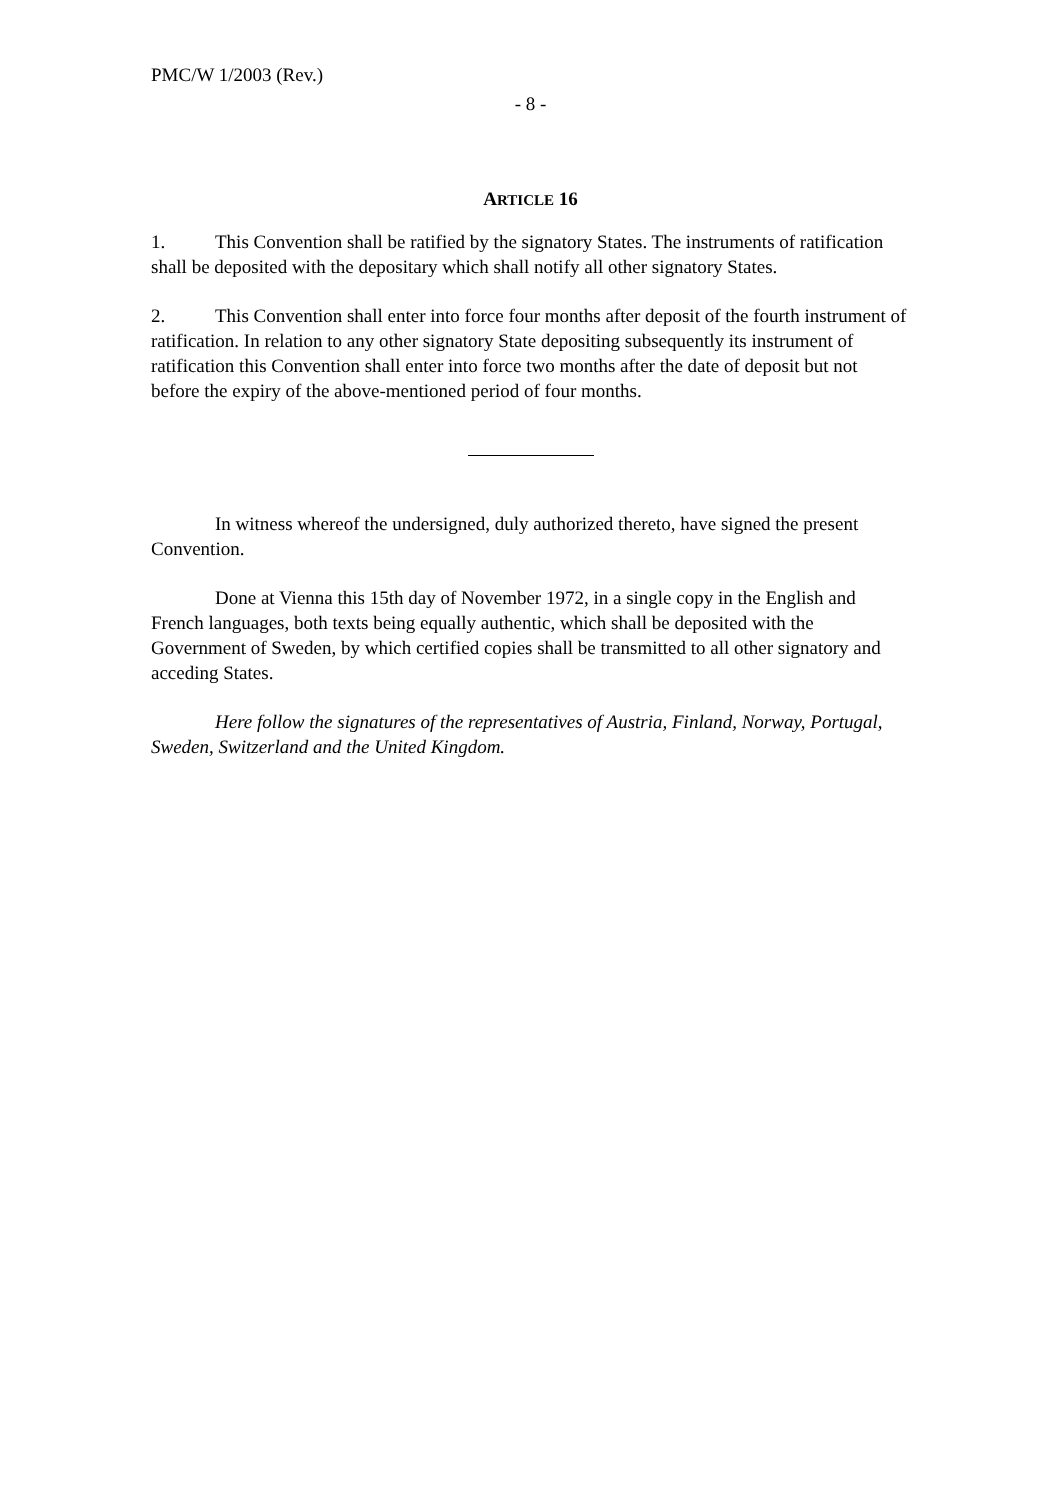PMC/W 1/2003 (Rev.)
- 8 -
ARTICLE 16
1. This Convention shall be ratified by the signatory States. The instruments of ratification shall be deposited with the depositary which shall notify all other signatory States.
2. This Convention shall enter into force four months after deposit of the fourth instrument of ratification. In relation to any other signatory State depositing subsequently its instrument of ratification this Convention shall enter into force two months after the date of deposit but not before the expiry of the above-mentioned period of four months.
In witness whereof the undersigned, duly authorized thereto, have signed the present Convention.
Done at Vienna this 15th day of November 1972, in a single copy in the English and French languages, both texts being equally authentic, which shall be deposited with the Government of Sweden, by which certified copies shall be transmitted to all other signatory and acceding States.
Here follow the signatures of the representatives of Austria, Finland, Norway, Portugal, Sweden, Switzerland and the United Kingdom.